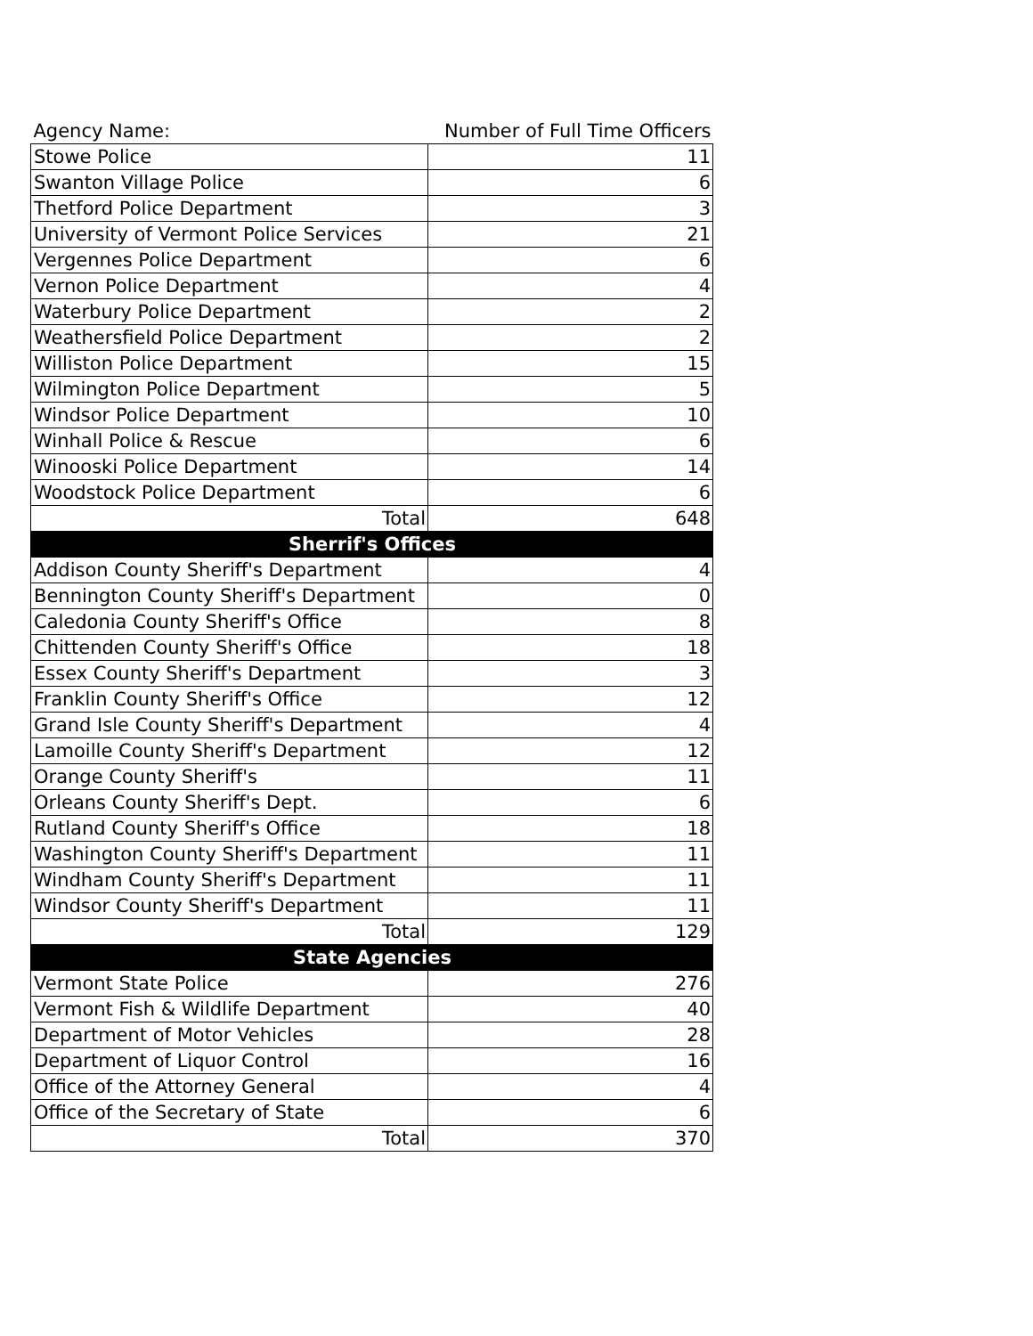| Agency Name: | Number of Full Time Officers |
| Stowe Police | 11 |
| Swanton Village Police | 6 |
| Thetford Police Department | 3 |
| University of Vermont Police Services | 21 |
| Vergennes Police Department | 6 |
| Vernon Police Department | 4 |
| Waterbury Police Department | 2 |
| Weathersfield Police Department | 2 |
| Williston Police Department | 15 |
| Wilmington Police Department | 5 |
| Windsor Police Department | 10 |
| Winhall Police & Rescue | 6 |
| Winooski Police Department | 14 |
| Woodstock Police Department | 6 |
| Total | 648 |
| Sherrif's Offices | |
| Addison County Sheriff's Department | 4 |
| Bennington County Sheriff's Department | 0 |
| Caledonia County Sheriff's Office | 8 |
| Chittenden County Sheriff's Office | 18 |
| Essex County Sheriff's Department | 3 |
| Franklin County Sheriff's Office | 12 |
| Grand Isle County Sheriff's Department | 4 |
| Lamoille County Sheriff's Department | 12 |
| Orange County Sheriff's | 11 |
| Orleans County Sheriff's Dept. | 6 |
| Rutland County Sheriff's Office | 18 |
| Washington County Sheriff's Department | 11 |
| Windham County Sheriff's Department | 11 |
| Windsor County Sheriff's Department | 11 |
| Total | 129 |
| State Agencies | |
| Vermont State Police | 276 |
| Vermont Fish & Wildlife Department | 40 |
| Department of Motor Vehicles | 28 |
| Department of Liquor Control | 16 |
| Office of the Attorney General | 4 |
| Office of the Secretary of State | 6 |
| Total | 370 |